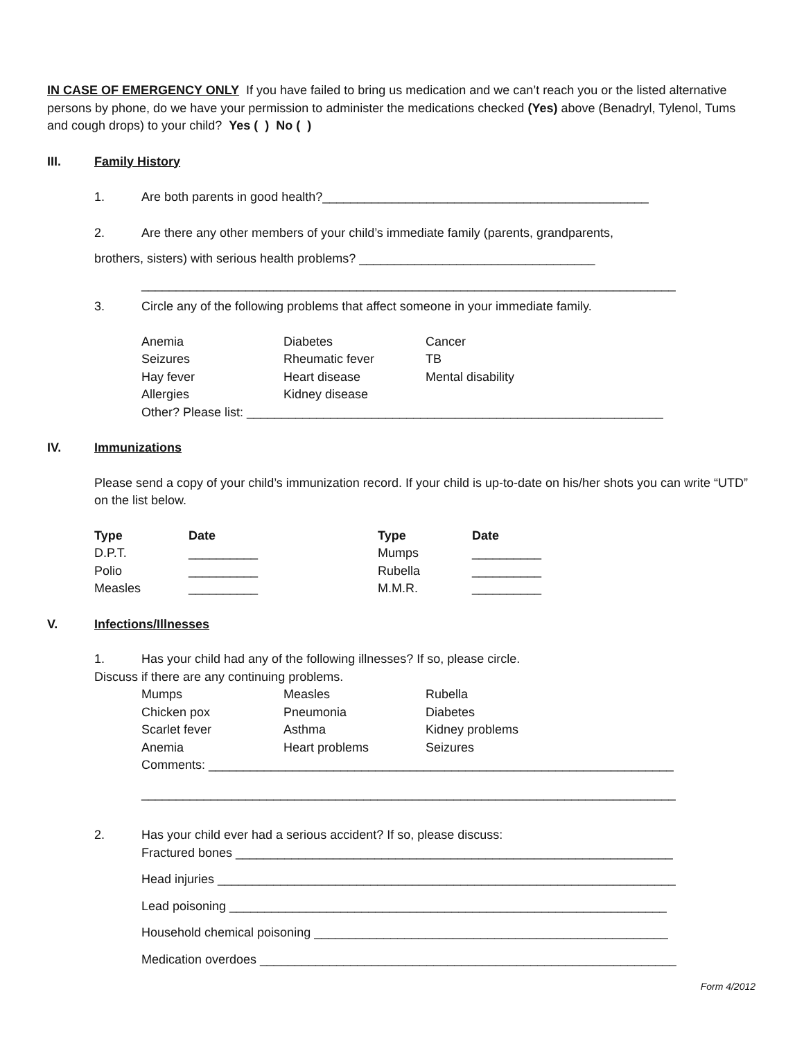IN CASE OF EMERGENCY ONLY If you have failed to bring us medication and we can’t reach you or the listed alternative persons by phone, do we have your permission to administer the medications checked (Yes) above (Benadryl, Tylenol, Tums and cough drops) to your child? Yes ( ) No ( )
III. Family History
1. Are both parents in good health?_______________________________________________
2. Are there any other members of your child’s immediate family (parents, grandparents,
brothers, sisters) with serious health problems? __________________________________
_____________________________________________________________________________
3. Circle any of the following problems that affect someone in your immediate family.
| Anemia | Diabetes | Cancer |
| Seizures | Rheumatic fever | TB |
| Hay fever | Heart disease | Mental disability |
| Allergies | Kidney disease | |
Other? Please list: ____________________________________________________________
IV. Immunizations
Please send a copy of your child’s immunization record. If your child is up-to-date on his/her shots you can write “UTD” on the list below.
| Type | Date | Type | Date |
| --- | --- | --- | --- |
| D.P.T. | __________ | Mumps | __________ |
| Polio | __________ | Rubella | __________ |
| Measles | __________ | M.M.R. | __________ |
V. Infections/Illnesses
1. Has your child had any of the following illnesses? If so, please circle.
Discuss if there are any continuing problems.
| Mumps | Measles | Rubella |
| Chicken pox | Pneumonia | Diabetes |
| Scarlet fever | Asthma | Kidney problems |
| Anemia | Heart problems | Seizures |
Comments: ___________________________________________________________________
_____________________________________________________________________________
2. Has your child ever had a serious accident? If so, please discuss:
Fractured bones _______________________________________________________________
Head injuries __________________________________________________________________
Lead poisoning _______________________________________________________________
Household chemical poisoning ___________________________________________________
Medication overdoes ____________________________________________________________
Form 4/2012